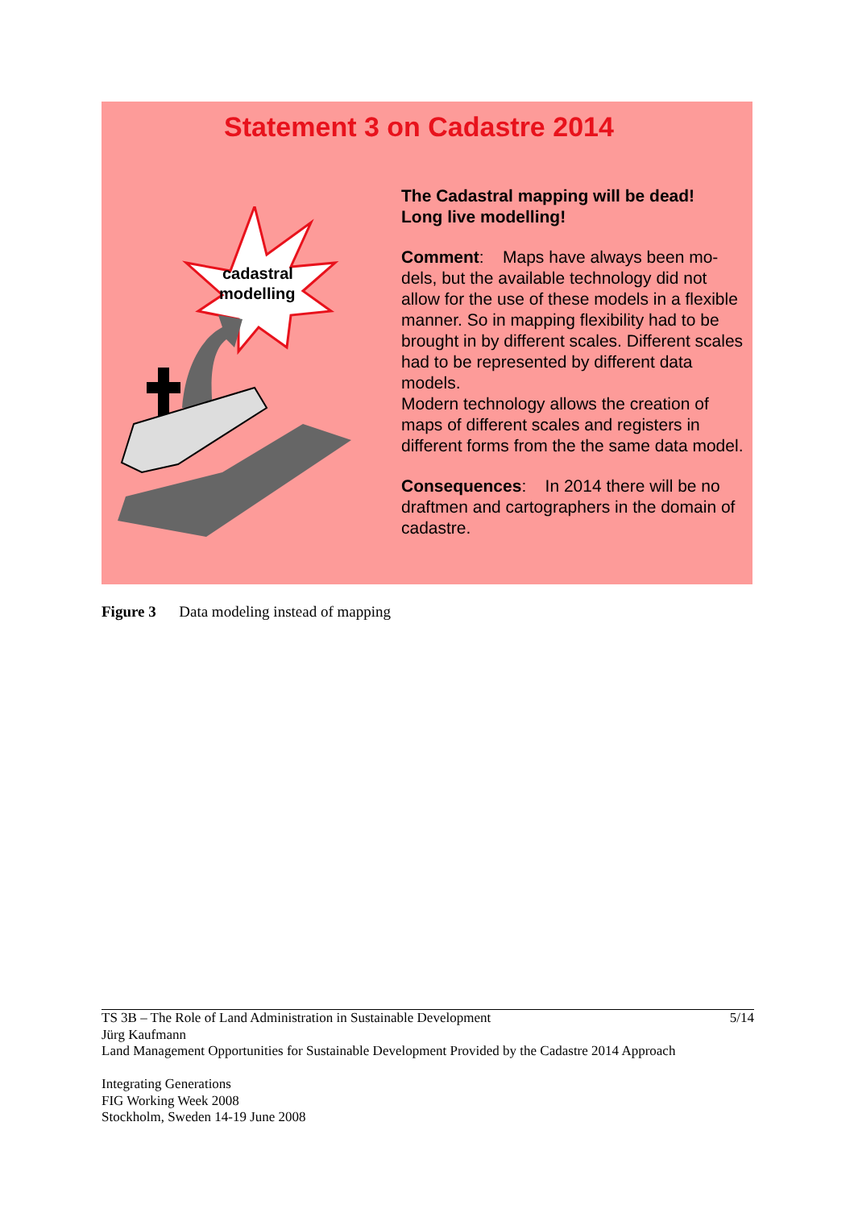Statement 3 on Cadastre 2014
cadastral
modelling
The Cadastral mapping will be dead!
Long live modelling!
Comment: Maps have always been mo-dels, but the available technology did not allow for the use of these models in a flexible manner. So in mapping flexibility had to be brought in by different scales. Different scales had to be represented by different data models.
Modern technology allows the creation of maps of different scales and registers in different forms from the the same data model.
Consequences: In 2014 there will be no draftmen and cartographers in the domain of cadastre.
Figure 3 Data modeling instead of mapping
5/14 TS 3B – The Role of Land Administration in Sustainable Development
Jürg Kaufmann
Land Management Opportunities for Sustainable Development Provided by the Cadastre 2014 Approach
Integrating Generations
FIG Working Week 2008
Stockholm, Sweden 14-19 June 2008